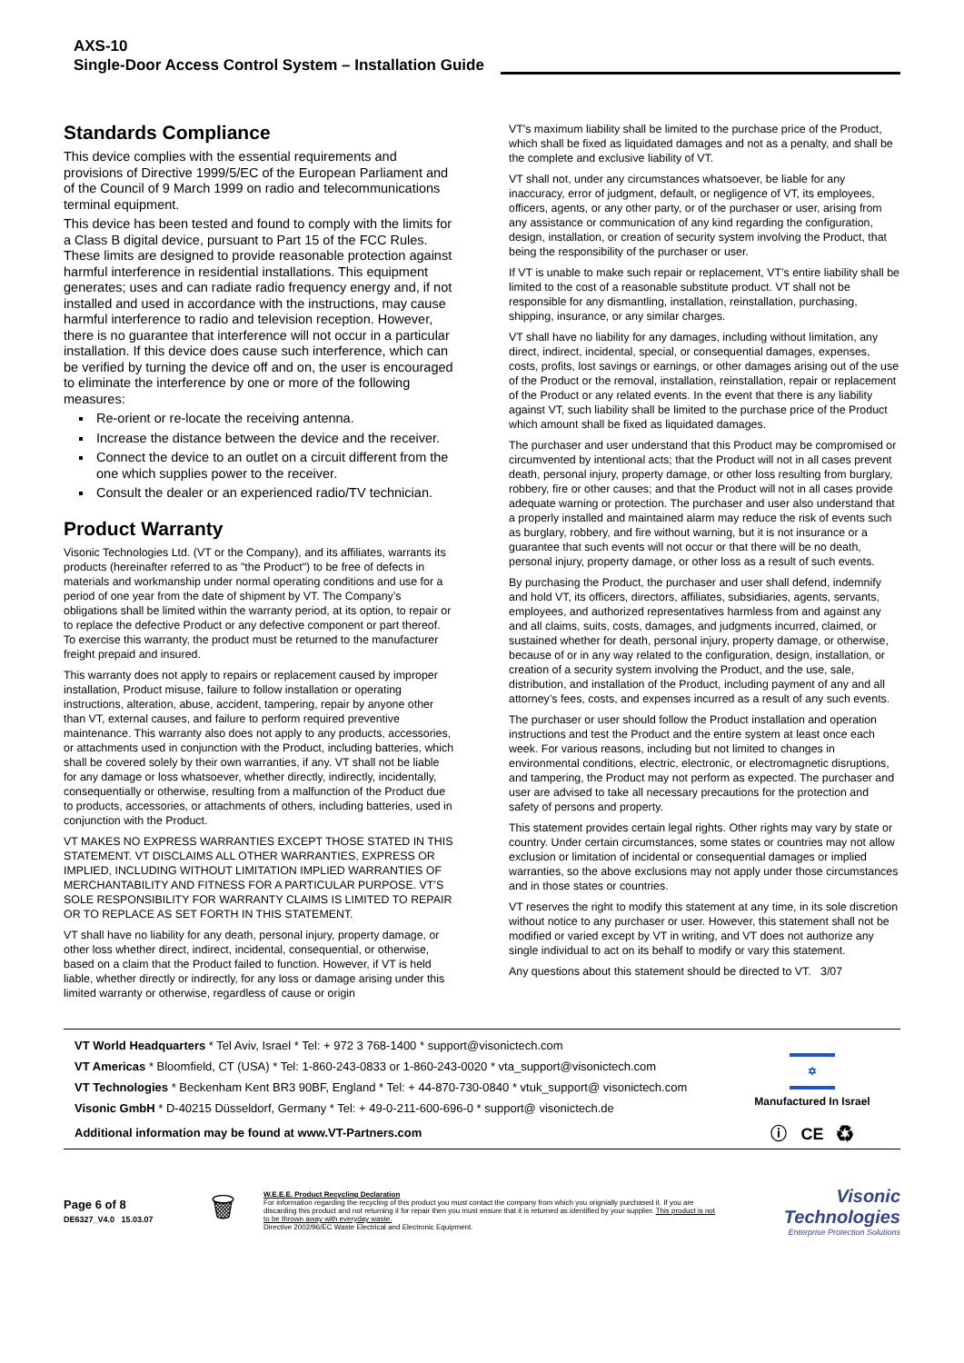AXS-10
Single-Door Access Control System – Installation Guide
Standards Compliance
This device complies with the essential requirements and provisions of Directive 1999/5/EC of the European Parliament and of the Council of 9 March 1999 on radio and telecommunications terminal equipment.
This device has been tested and found to comply with the limits for a Class B digital device, pursuant to Part 15 of the FCC Rules. These limits are designed to provide reasonable protection against harmful interference in residential installations. This equipment generates; uses and can radiate radio frequency energy and, if not installed and used in accordance with the instructions, may cause harmful interference to radio and television reception. However, there is no guarantee that interference will not occur in a particular installation. If this device does cause such interference, which can be verified by turning the device off and on, the user is encouraged to eliminate the interference by one or more of the following measures:
Re-orient or re-locate the receiving antenna.
Increase the distance between the device and the receiver.
Connect the device to an outlet on a circuit different from the one which supplies power to the receiver.
Consult the dealer or an experienced radio/TV technician.
Product Warranty
Visonic Technologies Ltd. (VT or the Company), and its affiliates, warrants its products (hereinafter referred to as "the Product") to be free of defects in materials and workmanship under normal operating conditions and use for a period of one year from the date of shipment by VT. The Company’s obligations shall be limited within the warranty period, at its option, to repair or to replace the defective Product or any defective component or part thereof. To exercise this warranty, the product must be returned to the manufacturer freight prepaid and insured.
This warranty does not apply to repairs or replacement caused by improper installation, Product misuse, failure to follow installation or operating instructions, alteration, abuse, accident, tampering, repair by anyone other than VT, external causes, and failure to perform required preventive maintenance. This warranty also does not apply to any products, accessories, or attachments used in conjunction with the Product, including batteries, which shall be covered solely by their own warranties, if any. VT shall not be liable for any damage or loss whatsoever, whether directly, indirectly, incidentally, consequentially or otherwise, resulting from a malfunction of the Product due to products, accessories, or attachments of others, including batteries, used in conjunction with the Product.
VT MAKES NO EXPRESS WARRANTIES EXCEPT THOSE STATED IN THIS STATEMENT. VT DISCLAIMS ALL OTHER WARRANTIES, EXPRESS OR IMPLIED, INCLUDING WITHOUT LIMITATION IMPLIED WARRANTIES OF MERCHANTABILITY AND FITNESS FOR A PARTICULAR PURPOSE. VT’S SOLE RESPONSIBILITY FOR WARRANTY CLAIMS IS LIMITED TO REPAIR OR TO REPLACE AS SET FORTH IN THIS STATEMENT.
VT shall have no liability for any death, personal injury, property damage, or other loss whether direct, indirect, incidental, consequential, or otherwise, based on a claim that the Product failed to function. However, if VT is held liable, whether directly or indirectly, for any loss or damage arising under this limited warranty or otherwise, regardless of cause or origin
VT's maximum liability shall be limited to the purchase price of the Product, which shall be fixed as liquidated damages and not as a penalty, and shall be the complete and exclusive liability of VT.
VT shall not, under any circumstances whatsoever, be liable for any inaccuracy, error of judgment, default, or negligence of VT, its employees, officers, agents, or any other party, or of the purchaser or user, arising from any assistance or communication of any kind regarding the configuration, design, installation, or creation of security system involving the Product, that being the responsibility of the purchaser or user.
If VT is unable to make such repair or replacement, VT’s entire liability shall be limited to the cost of a reasonable substitute product. VT shall not be responsible for any dismantling, installation, reinstallation, purchasing, shipping, insurance, or any similar charges.
VT shall have no liability for any damages, including without limitation, any direct, indirect, incidental, special, or consequential damages, expenses, costs, profits, lost savings or earnings, or other damages arising out of the use of the Product or the removal, installation, reinstallation, repair or replacement of the Product or any related events. In the event that there is any liability against VT, such liability shall be limited to the purchase price of the Product which amount shall be fixed as liquidated damages.
The purchaser and user understand that this Product may be compromised or circumvented by intentional acts; that the Product will not in all cases prevent death, personal injury, property damage, or other loss resulting from burglary, robbery, fire or other causes; and that the Product will not in all cases provide adequate warning or protection. The purchaser and user also understand that a properly installed and maintained alarm may reduce the risk of events such as burglary, robbery, and fire without warning, but it is not insurance or a guarantee that such events will not occur or that there will be no death, personal injury, property damage, or other loss as a result of such events.
By purchasing the Product, the purchaser and user shall defend, indemnify and hold VT, its officers, directors, affiliates, subsidiaries, agents, servants, employees, and authorized representatives harmless from and against any and all claims, suits, costs, damages, and judgments incurred, claimed, or sustained whether for death, personal injury, property damage, or otherwise, because of or in any way related to the configuration, design, installation, or creation of a security system involving the Product, and the use, sale, distribution, and installation of the Product, including payment of any and all attorney’s fees, costs, and expenses incurred as a result of any such events.
The purchaser or user should follow the Product installation and operation instructions and test the Product and the entire system at least once each week. For various reasons, including but not limited to changes in environmental conditions, electric, electronic, or electromagnetic disruptions, and tampering, the Product may not perform as expected. The purchaser and user are advised to take all necessary precautions for the protection and safety of persons and property.
This statement provides certain legal rights. Other rights may vary by state or country. Under certain circumstances, some states or countries may not allow exclusion or limitation of incidental or consequential damages or implied warranties, so the above exclusions may not apply under those circumstances and in those states or countries.
VT reserves the right to modify this statement at any time, in its sole discretion without notice to any purchaser or user. However, this statement shall not be modified or varied except by VT in writing, and VT does not authorize any single individual to act on its behalf to modify or vary this statement.
Any questions about this statement should be directed to VT. 3/07
VT World Headquarters * Tel Aviv, Israel * Tel: + 972 3 768-1400 * support@visonictech.com
VT Americas * Bloomfield, CT (USA) * Tel: 1-860-243-0833 or 1-860-243-0020 * vta_support@visonictech.com
VT Technologies * Beckenham Kent BR3 90BF, England * Tel: + 44-870-730-0840 * vtuk_support@ visonictech.com
Visonic GmbH * D-40215 Düsseldorf, Germany * Tel: + 49-0-211-600-696-0 * support@ visonictech.de
Additional information may be found at www.VT-Partners.com
✡
Manufactured In Israel
ⓘ CE ♻
Page 6 of 8
DE6327_V4.0 15.03.07
🗑
W.E.E.E. Product Recycling Declaration
For information regarding the recycling of this product you must contact the company from which you orignially purchased it. If you are discarding this product and not returning it for repair then you must ensure that it is returned as identified by your supplier. This product is not to be thrown away with everyday waste.
Directive 2002/96/EC Waste Electrical and Electronic Equipment.
Visonic Technologies
Enterprise Protection Solutions